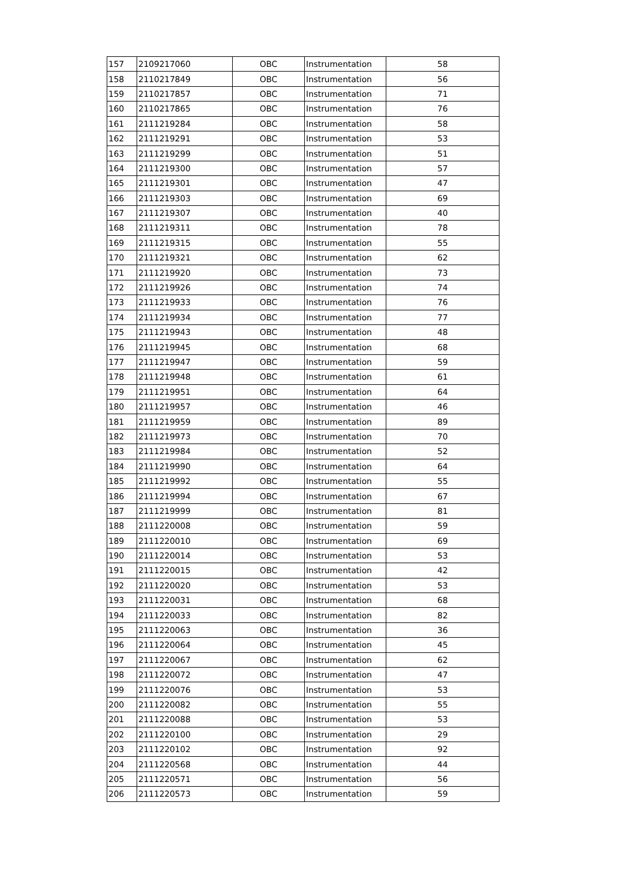| 157 | 2109217060 | OBC | Instrumentation | 58 |
| 158 | 2110217849 | OBC | Instrumentation | 56 |
| 159 | 2110217857 | OBC | Instrumentation | 71 |
| 160 | 2110217865 | OBC | Instrumentation | 76 |
| 161 | 2111219284 | OBC | Instrumentation | 58 |
| 162 | 2111219291 | OBC | Instrumentation | 53 |
| 163 | 2111219299 | OBC | Instrumentation | 51 |
| 164 | 2111219300 | OBC | Instrumentation | 57 |
| 165 | 2111219301 | OBC | Instrumentation | 47 |
| 166 | 2111219303 | OBC | Instrumentation | 69 |
| 167 | 2111219307 | OBC | Instrumentation | 40 |
| 168 | 2111219311 | OBC | Instrumentation | 78 |
| 169 | 2111219315 | OBC | Instrumentation | 55 |
| 170 | 2111219321 | OBC | Instrumentation | 62 |
| 171 | 2111219920 | OBC | Instrumentation | 73 |
| 172 | 2111219926 | OBC | Instrumentation | 74 |
| 173 | 2111219933 | OBC | Instrumentation | 76 |
| 174 | 2111219934 | OBC | Instrumentation | 77 |
| 175 | 2111219943 | OBC | Instrumentation | 48 |
| 176 | 2111219945 | OBC | Instrumentation | 68 |
| 177 | 2111219947 | OBC | Instrumentation | 59 |
| 178 | 2111219948 | OBC | Instrumentation | 61 |
| 179 | 2111219951 | OBC | Instrumentation | 64 |
| 180 | 2111219957 | OBC | Instrumentation | 46 |
| 181 | 2111219959 | OBC | Instrumentation | 89 |
| 182 | 2111219973 | OBC | Instrumentation | 70 |
| 183 | 2111219984 | OBC | Instrumentation | 52 |
| 184 | 2111219990 | OBC | Instrumentation | 64 |
| 185 | 2111219992 | OBC | Instrumentation | 55 |
| 186 | 2111219994 | OBC | Instrumentation | 67 |
| 187 | 2111219999 | OBC | Instrumentation | 81 |
| 188 | 2111220008 | OBC | Instrumentation | 59 |
| 189 | 2111220010 | OBC | Instrumentation | 69 |
| 190 | 2111220014 | OBC | Instrumentation | 53 |
| 191 | 2111220015 | OBC | Instrumentation | 42 |
| 192 | 2111220020 | OBC | Instrumentation | 53 |
| 193 | 2111220031 | OBC | Instrumentation | 68 |
| 194 | 2111220033 | OBC | Instrumentation | 82 |
| 195 | 2111220063 | OBC | Instrumentation | 36 |
| 196 | 2111220064 | OBC | Instrumentation | 45 |
| 197 | 2111220067 | OBC | Instrumentation | 62 |
| 198 | 2111220072 | OBC | Instrumentation | 47 |
| 199 | 2111220076 | OBC | Instrumentation | 53 |
| 200 | 2111220082 | OBC | Instrumentation | 55 |
| 201 | 2111220088 | OBC | Instrumentation | 53 |
| 202 | 2111220100 | OBC | Instrumentation | 29 |
| 203 | 2111220102 | OBC | Instrumentation | 92 |
| 204 | 2111220568 | OBC | Instrumentation | 44 |
| 205 | 2111220571 | OBC | Instrumentation | 56 |
| 206 | 2111220573 | OBC | Instrumentation | 59 |